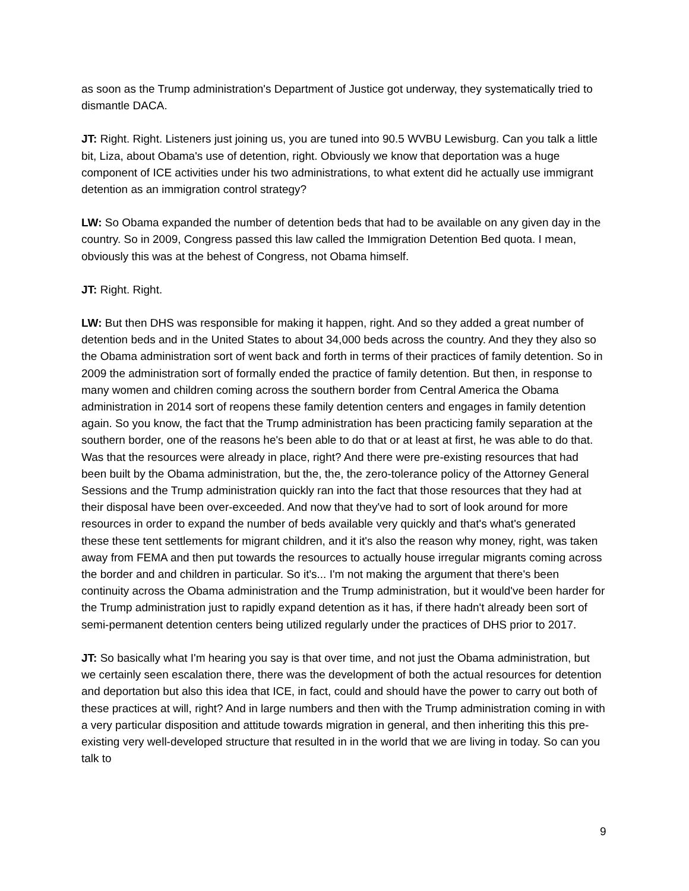as soon as the Trump administration's Department of Justice got underway, they systematically tried to dismantle DACA.
JT: Right. Right. Listeners just joining us, you are tuned into 90.5 WVBU Lewisburg. Can you talk a little bit, Liza, about Obama's use of detention, right. Obviously we know that deportation was a huge component of ICE activities under his two administrations, to what extent did he actually use immigrant detention as an immigration control strategy?
LW: So Obama expanded the number of detention beds that had to be available on any given day in the country. So in 2009, Congress passed this law called the Immigration Detention Bed quota. I mean, obviously this was at the behest of Congress, not Obama himself.
JT: Right. Right.
LW: But then DHS was responsible for making it happen, right. And so they added a great number of detention beds and in the United States to about 34,000 beds across the country. And they they also so the Obama administration sort of went back and forth in terms of their practices of family detention. So in 2009 the administration sort of formally ended the practice of family detention. But then, in response to many women and children coming across the southern border from Central America the Obama administration in 2014 sort of reopens these family detention centers and engages in family detention again. So you know, the fact that the Trump administration has been practicing family separation at the southern border, one of the reasons he's been able to do that or at least at first, he was able to do that. Was that the resources were already in place, right? And there were pre-existing resources that had been built by the Obama administration, but the, the, the zero-tolerance policy of the Attorney General Sessions and the Trump administration quickly ran into the fact that those resources that they had at their disposal have been over-exceeded. And now that they've had to sort of look around for more resources in order to expand the number of beds available very quickly and that's what's generated these these tent settlements for migrant children, and it it's also the reason why money, right, was taken away from FEMA and then put towards the resources to actually house irregular migrants coming across the border and and children in particular. So it's... I'm not making the argument that there's been continuity across the Obama administration and the Trump administration, but it would've been harder for the Trump administration just to rapidly expand detention as it has, if there hadn't already been sort of semi-permanent detention centers being utilized regularly under the practices of DHS prior to 2017.
JT: So basically what I'm hearing you say is that over time, and not just the Obama administration, but we certainly seen escalation there, there was the development of both the actual resources for detention and deportation but also this idea that ICE, in fact, could and should have the power to carry out both of these practices at will, right? And in large numbers and then with the Trump administration coming in with a very particular disposition and attitude towards migration in general, and then inheriting this this pre-existing very well-developed structure that resulted in in the world that we are living in today. So can you talk to
9